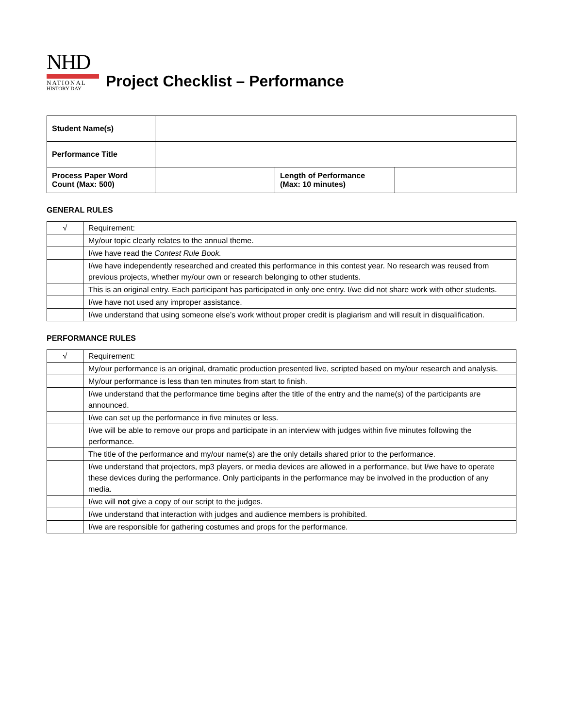NHD
NATIONAL
HISTORY DAY
Project Checklist – Performance
| Student Name(s) | | | |
| Performance Title | | | |
| Process Paper Word Count (Max: 500) | | Length of Performance (Max: 10 minutes) | |
GENERAL RULES
| √ | Requirement: |
| | My/our topic clearly relates to the annual theme. |
| | I/we have read the Contest Rule Book. |
| | I/we have independently researched and created this performance in this contest year. No research was reused from previous projects, whether my/our own or research belonging to other students. |
| | This is an original entry. Each participant has participated in only one entry. I/we did not share work with other students. |
| | I/we have not used any improper assistance. |
| | I/we understand that using someone else’s work without proper credit is plagiarism and will result in disqualification. |
PERFORMANCE RULES
| √ | Requirement: |
| | My/our performance is an original, dramatic production presented live, scripted based on my/our research and analysis. |
| | My/our performance is less than ten minutes from start to finish. |
| | I/we understand that the performance time begins after the title of the entry and the name(s) of the participants are announced. |
| | I/we can set up the performance in five minutes or less. |
| | I/we will be able to remove our props and participate in an interview with judges within five minutes following the performance. |
| | The title of the performance and my/our name(s) are the only details shared prior to the performance. |
| | I/we understand that projectors, mp3 players, or media devices are allowed in a performance, but I/we have to operate these devices during the performance. Only participants in the performance may be involved in the production of any media. |
| | I/we will not give a copy of our script to the judges. |
| | I/we understand that interaction with judges and audience members is prohibited. |
| | I/we are responsible for gathering costumes and props for the performance. |